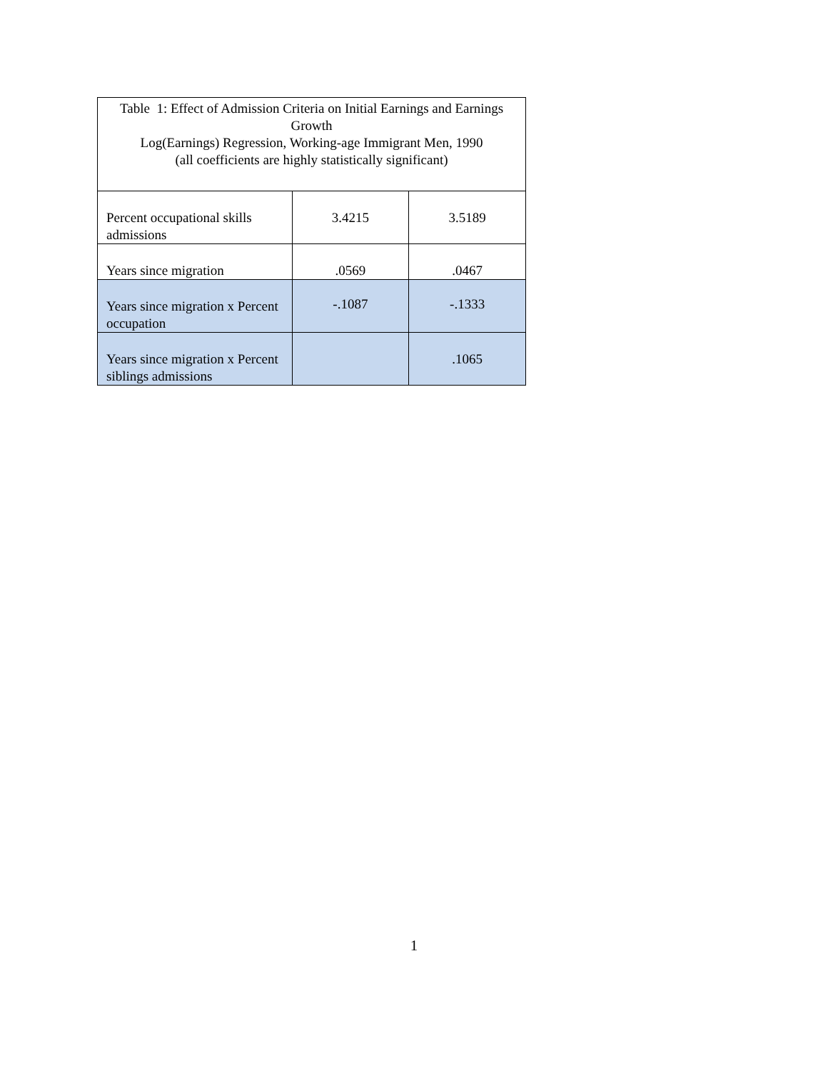| Table 1: Effect of Admission Criteria on Initial Earnings and Earnings Growth Log(Earnings) Regression, Working-age Immigrant Men, 1990 (all coefficients are highly statistically significant) | | |
| --- | --- | --- |
| Percent occupational skills admissions | 3.4215 | 3.5189 |
| Years since migration | .0569 | .0467 |
| Years since migration x Percent occupation | -.1087 | -.1333 |
| Years since migration x Percent siblings admissions | | .1065 |
1